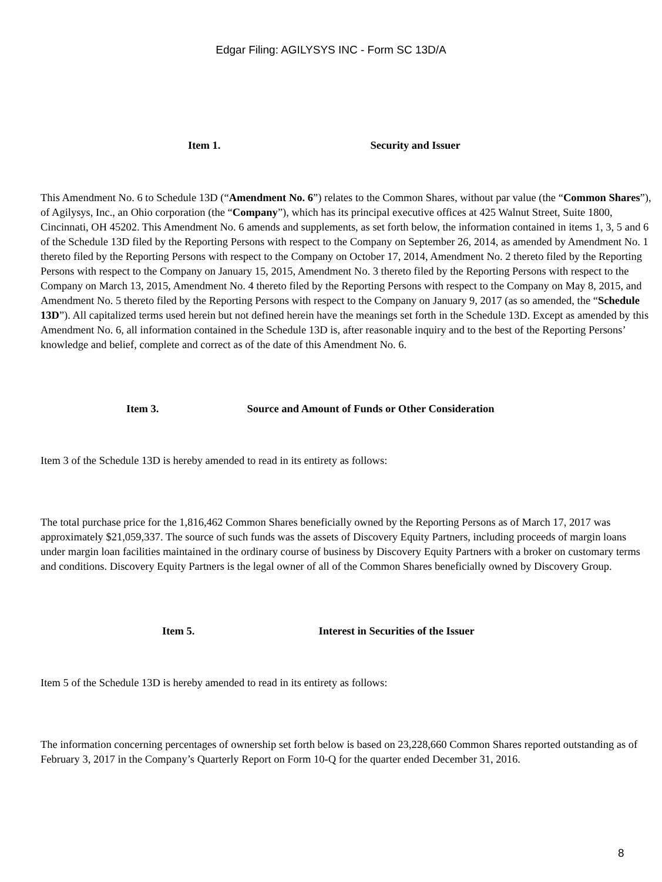Edgar Filing: AGILYSYS INC - Form SC 13D/A
Item 1. Security and Issuer
This Amendment No. 6 to Schedule 13D (“Amendment No. 6”) relates to the Common Shares, without par value (the “Common Shares”), of Agilysys, Inc., an Ohio corporation (the “Company”), which has its principal executive offices at 425 Walnut Street, Suite 1800, Cincinnati, OH 45202. This Amendment No. 6 amends and supplements, as set forth below, the information contained in items 1, 3, 5 and 6 of the Schedule 13D filed by the Reporting Persons with respect to the Company on September 26, 2014, as amended by Amendment No. 1 thereto filed by the Reporting Persons with respect to the Company on October 17, 2014, Amendment No. 2 thereto filed by the Reporting Persons with respect to the Company on January 15, 2015, Amendment No. 3 thereto filed by the Reporting Persons with respect to the Company on March 13, 2015, Amendment No. 4 thereto filed by the Reporting Persons with respect to the Company on May 8, 2015, and Amendment No. 5 thereto filed by the Reporting Persons with respect to the Company on January 9, 2017 (as so amended, the “Schedule 13D”). All capitalized terms used herein but not defined herein have the meanings set forth in the Schedule 13D. Except as amended by this Amendment No. 6, all information contained in the Schedule 13D is, after reasonable inquiry and to the best of the Reporting Persons’ knowledge and belief, complete and correct as of the date of this Amendment No. 6.
Item 3. Source and Amount of Funds or Other Consideration
Item 3 of the Schedule 13D is hereby amended to read in its entirety as follows:
The total purchase price for the 1,816,462 Common Shares beneficially owned by the Reporting Persons as of March 17, 2017 was approximately $21,059,337. The source of such funds was the assets of Discovery Equity Partners, including proceeds of margin loans under margin loan facilities maintained in the ordinary course of business by Discovery Equity Partners with a broker on customary terms and conditions. Discovery Equity Partners is the legal owner of all of the Common Shares beneficially owned by Discovery Group.
Item 5. Interest in Securities of the Issuer
Item 5 of the Schedule 13D is hereby amended to read in its entirety as follows:
The information concerning percentages of ownership set forth below is based on 23,228,660 Common Shares reported outstanding as of February 3, 2017 in the Company’s Quarterly Report on Form 10-Q for the quarter ended December 31, 2016.
8